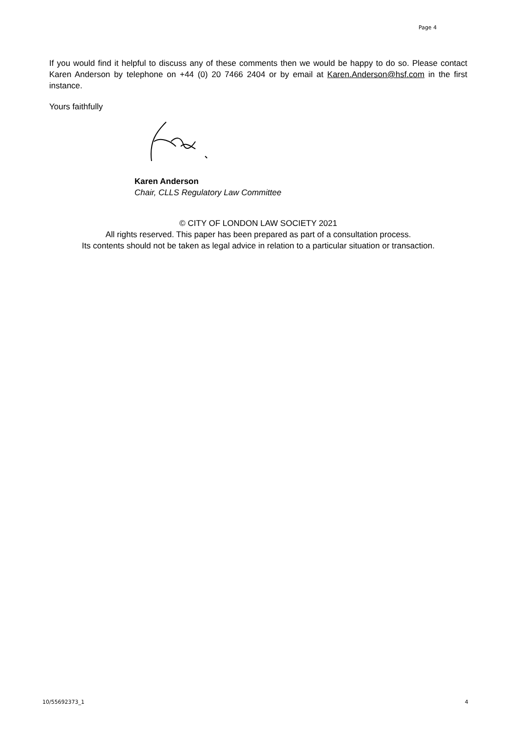Page 4
If you would find it helpful to discuss any of these comments then we would be happy to do so. Please contact Karen Anderson by telephone on +44 (0) 20 7466 2404 or by email at Karen.Anderson@hsf.com in the first instance.
Yours faithfully
Karen Anderson
Chair, CLLS Regulatory Law Committee
© CITY OF LONDON LAW SOCIETY 2021
All rights reserved. This paper has been prepared as part of a consultation process.
Its contents should not be taken as legal advice in relation to a particular situation or transaction.
10/55692373_1 4